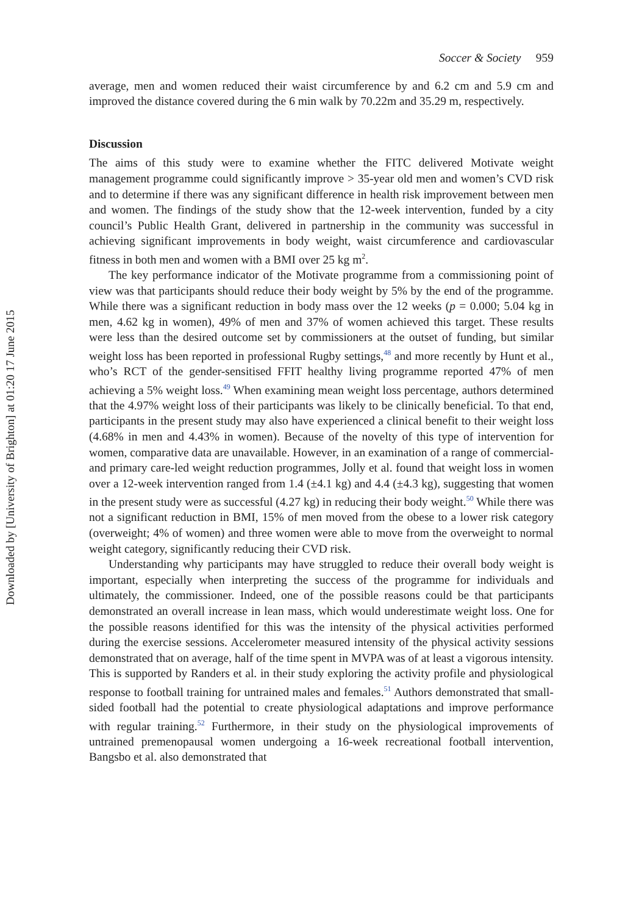Downloaded by [University of Brighton] at 01:20 17 June 2015
Soccer & Society 959
average, men and women reduced their waist circumference by and 6.2 cm and 5.9 cm and improved the distance covered during the 6 min walk by 70.22m and 35.29 m, respectively.
Discussion
The aims of this study were to examine whether the FITC delivered Motivate weight management programme could significantly improve > 35-year old men and women’s CVD risk and to determine if there was any significant difference in health risk improvement between men and women. The findings of the study show that the 12-week intervention, funded by a city council’s Public Health Grant, delivered in partnership in the community was successful in achieving significant improvements in body weight, waist circumference and cardiovascular fitness in both men and women with a BMI over 25 kg m<sup>2</sup>.
The key performance indicator of the Motivate programme from a commissioning point of view was that participants should reduce their body weight by 5% by the end of the programme. While there was a significant reduction in body mass over the 12 weeks (p = 0.000; 5.04 kg in men, 4.62 kg in women), 49% of men and 37% of women achieved this target. These results were less than the desired outcome set by commissioners at the outset of funding, but similar weight loss has been reported in professional Rugby settings,<sup>48</sup> and more recently by Hunt et al., who’s RCT of the gender-sensitised FFIT healthy living programme reported 47% of men achieving a 5% weight loss.<sup>49</sup> When examining mean weight loss percentage, authors determined that the 4.97% weight loss of their participants was likely to be clinically beneficial. To that end, participants in the present study may also have experienced a clinical benefit to their weight loss (4.68% in men and 4.43% in women). Because of the novelty of this type of intervention for women, comparative data are unavailable. However, in an examination of a range of commercial- and primary care-led weight reduction programmes, Jolly et al. found that weight loss in women over a 12-week intervention ranged from 1.4 (±4.1 kg) and 4.4 (±4.3 kg), suggesting that women in the present study were as successful (4.27 kg) in reducing their body weight.<sup>50</sup> While there was not a significant reduction in BMI, 15% of men moved from the obese to a lower risk category (overweight; 4% of women) and three women were able to move from the overweight to normal weight category, significantly reducing their CVD risk.
Understanding why participants may have struggled to reduce their overall body weight is important, especially when interpreting the success of the programme for individuals and ultimately, the commissioner. Indeed, one of the possible reasons could be that participants demonstrated an overall increase in lean mass, which would underestimate weight loss. One for the possible reasons identified for this was the intensity of the physical activities performed during the exercise sessions. Accelerometer measured intensity of the physical activity sessions demonstrated that on average, half of the time spent in MVPA was of at least a vigorous intensity. This is supported by Randers et al. in their study exploring the activity profile and physiological response to football training for untrained males and females.<sup>51</sup> Authors demonstrated that small-sided football had the potential to create physiological adaptations and improve performance with regular training.<sup>52</sup> Furthermore, in their study on the physiological improvements of untrained premenopausal women undergoing a 16-week recreational football intervention, Bangsbo et al. also demonstrated that